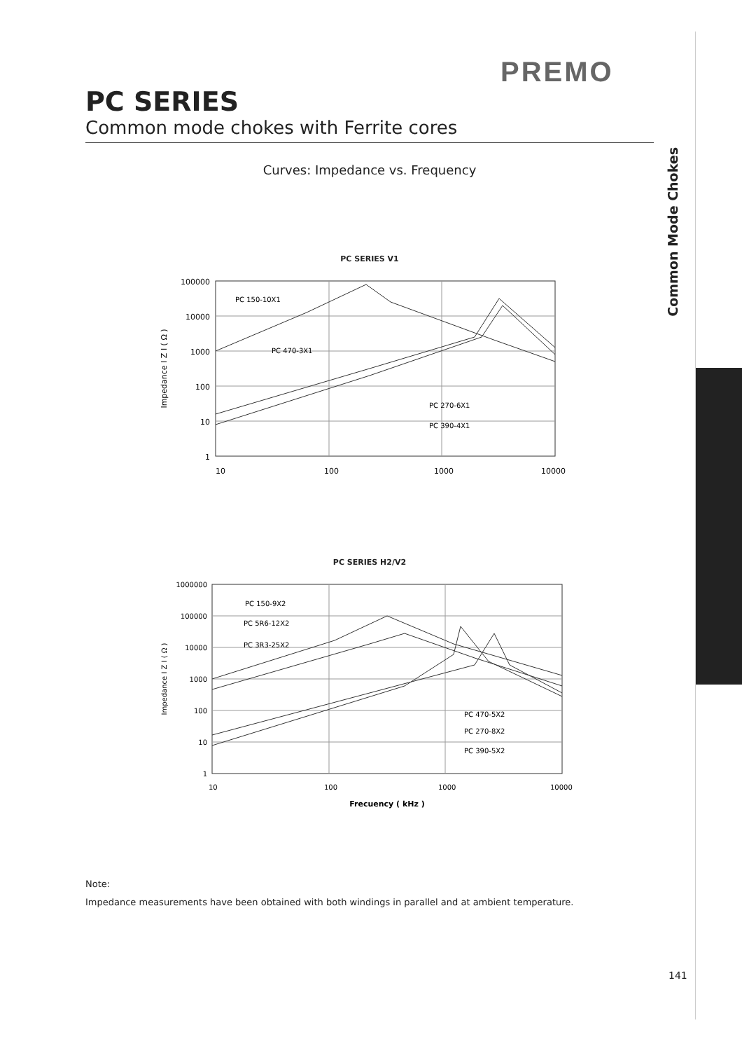PREMO
PC SERIES
Common mode chokes with Ferrite cores
Curves: Impedance vs. Frequency
PC SERIES V1
100000
10000
1000
100
10
1
10
100
1000
10000
PC 150-10X1
PC 470-3X1
PC 270-6X1
PC 390-4X1
Impedance I Z I ( Ω )
PC SERIES H2/V2
1000000
100000
10000
1000
100
10
1
10
100
1000
10000
PC 150-9X2
PC 5R6-12X2
PC 3R3-25X2
PC 470-5X2
PC 270-8X2
PC 390-5X2
Frecuency ( kHz )
Impedance I Z I ( Ω )
Note:
Impedance measurements have been obtained with both windings in parallel and at ambient temperature.
Common Mode Chokes
141